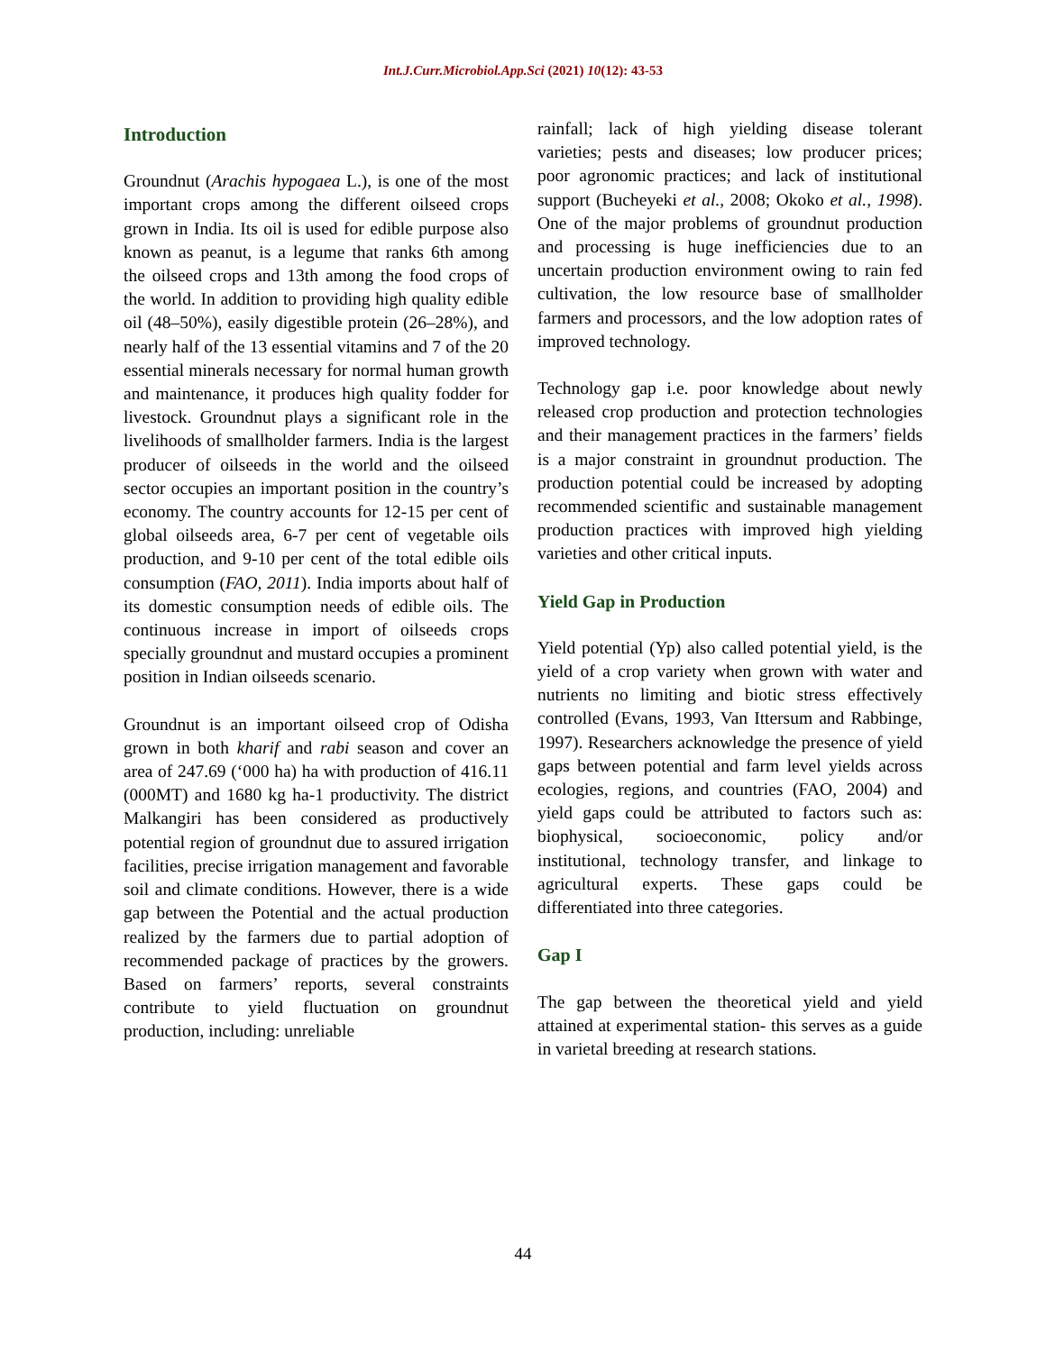Int.J.Curr.Microbiol.App.Sci (2021) 10(12): 43-53
Introduction
Groundnut (Arachis hypogaea L.), is one of the most important crops among the different oilseed crops grown in India. Its oil is used for edible purpose also known as peanut, is a legume that ranks 6th among the oilseed crops and 13th among the food crops of the world. In addition to providing high quality edible oil (48–50%), easily digestible protein (26–28%), and nearly half of the 13 essential vitamins and 7 of the 20 essential minerals necessary for normal human growth and maintenance, it produces high quality fodder for livestock. Groundnut plays a significant role in the livelihoods of smallholder farmers. India is the largest producer of oilseeds in the world and the oilseed sector occupies an important position in the country’s economy. The country accounts for 12-15 per cent of global oilseeds area, 6-7 per cent of vegetable oils production, and 9-10 per cent of the total edible oils consumption (FAO, 2011). India imports about half of its domestic consumption needs of edible oils. The continuous increase in import of oilseeds crops specially groundnut and mustard occupies a prominent position in Indian oilseeds scenario.
Groundnut is an important oilseed crop of Odisha grown in both kharif and rabi season and cover an area of 247.69 (‘000 ha) ha with production of 416.11 (000MT) and 1680 kg ha-1 productivity. The district Malkangiri has been considered as productively potential region of groundnut due to assured irrigation facilities, precise irrigation management and favorable soil and climate conditions. However, there is a wide gap between the Potential and the actual production realized by the farmers due to partial adoption of recommended package of practices by the growers. Based on farmers’ reports, several constraints contribute to yield fluctuation on groundnut production, including: unreliable
rainfall; lack of high yielding disease tolerant varieties; pests and diseases; low producer prices; poor agronomic practices; and lack of institutional support (Bucheyeki et al., 2008; Okoko et al., 1998). One of the major problems of groundnut production and processing is huge inefficiencies due to an uncertain production environment owing to rain fed cultivation, the low resource base of smallholder farmers and processors, and the low adoption rates of improved technology.
Technology gap i.e. poor knowledge about newly released crop production and protection technologies and their management practices in the farmers’ fields is a major constraint in groundnut production. The production potential could be increased by adopting recommended scientific and sustainable management production practices with improved high yielding varieties and other critical inputs.
Yield Gap in Production
Yield potential (Yp) also called potential yield, is the yield of a crop variety when grown with water and nutrients no limiting and biotic stress effectively controlled (Evans, 1993, Van Ittersum and Rabbinge, 1997). Researchers acknowledge the presence of yield gaps between potential and farm level yields across ecologies, regions, and countries (FAO, 2004) and yield gaps could be attributed to factors such as: biophysical, socioeconomic, policy and/or institutional, technology transfer, and linkage to agricultural experts. These gaps could be differentiated into three categories.
Gap I
The gap between the theoretical yield and yield attained at experimental station- this serves as a guide in varietal breeding at research stations.
44